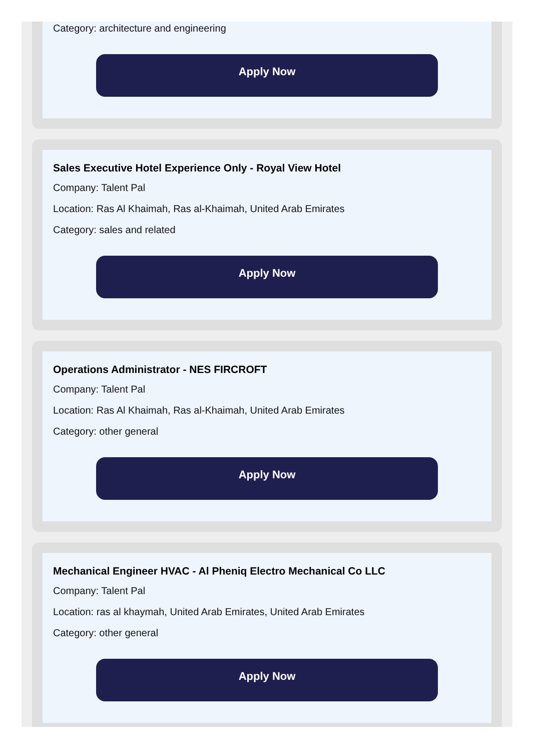Category: architecture and engineering
Apply Now
Sales Executive Hotel Experience Only - Royal View Hotel
Company: Talent Pal
Location: Ras Al Khaimah, Ras al-Khaimah, United Arab Emirates
Category: sales and related
Apply Now
Operations Administrator - NES FIRCROFT
Company: Talent Pal
Location: Ras Al Khaimah, Ras al-Khaimah, United Arab Emirates
Category: other general
Apply Now
Mechanical Engineer HVAC - Al Pheniq Electro Mechanical Co LLC
Company: Talent Pal
Location: ras al khaymah, United Arab Emirates, United Arab Emirates
Category: other general
Apply Now